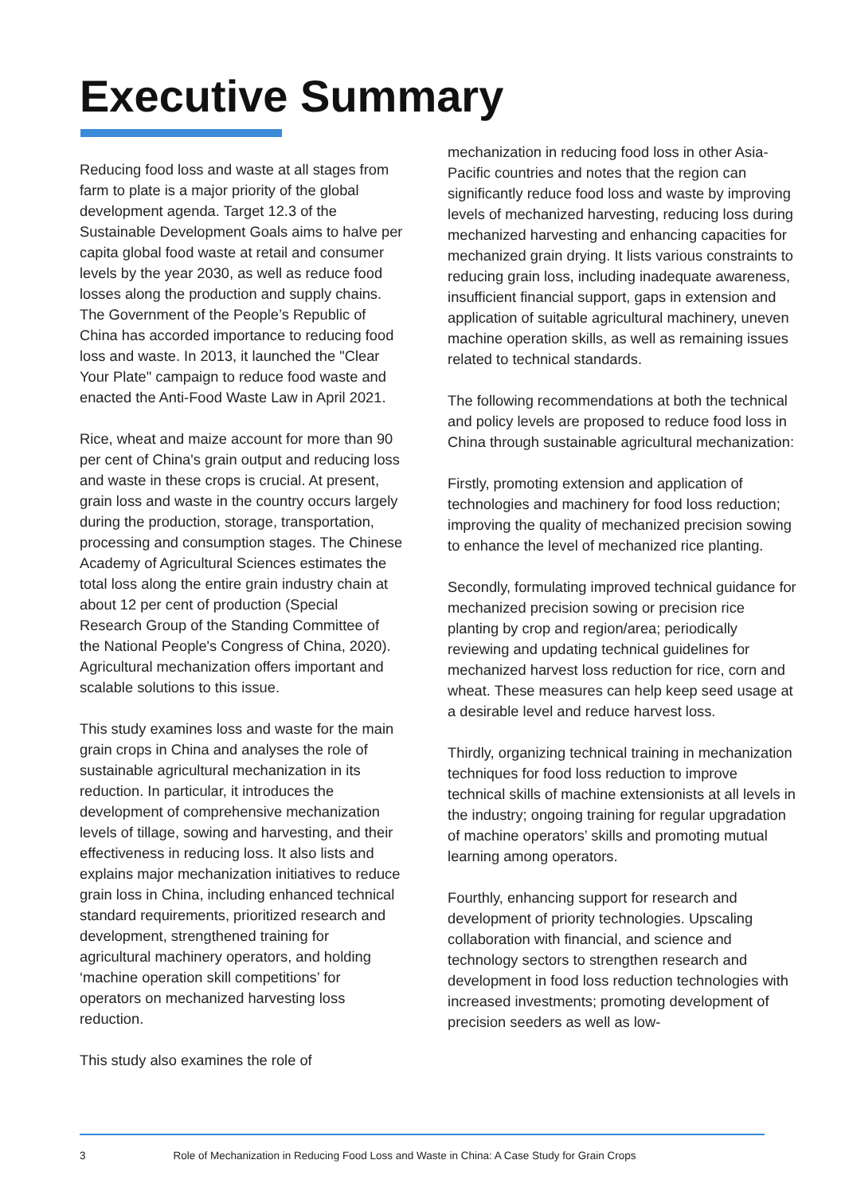Executive Summary
Reducing food loss and waste at all stages from farm to plate is a major priority of the global development agenda. Target 12.3 of the Sustainable Development Goals aims to halve per capita global food waste at retail and consumer levels by the year 2030, as well as reduce food losses along the production and supply chains. The Government of the People’s Republic of China has accorded importance to reducing food loss and waste. In 2013, it launched the "Clear Your Plate" campaign to reduce food waste and enacted the Anti-Food Waste Law in April 2021.
Rice, wheat and maize account for more than 90 per cent of China's grain output and reducing loss and waste in these crops is crucial. At present, grain loss and waste in the country occurs largely during the production, storage, transportation, processing and consumption stages. The Chinese Academy of Agricultural Sciences estimates the total loss along the entire grain industry chain at about 12 per cent of production (Special Research Group of the Standing Committee of the National People's Congress of China, 2020). Agricultural mechanization offers important and scalable solutions to this issue.
This study examines loss and waste for the main grain crops in China and analyses the role of sustainable agricultural mechanization in its reduction. In particular, it introduces the development of comprehensive mechanization levels of tillage, sowing and harvesting, and their effectiveness in reducing loss. It also lists and explains major mechanization initiatives to reduce grain loss in China, including enhanced technical standard requirements, prioritized research and development, strengthened training for agricultural machinery operators, and holding ‘machine operation skill competitions’ for operators on mechanized harvesting loss reduction.
This study also examines the role of
mechanization in reducing food loss in other Asia-Pacific countries and notes that the region can significantly reduce food loss and waste by improving levels of mechanized harvesting, reducing loss during mechanized harvesting and enhancing capacities for mechanized grain drying. It lists various constraints to reducing grain loss, including inadequate awareness, insufficient financial support, gaps in extension and application of suitable agricultural machinery, uneven machine operation skills, as well as remaining issues related to technical standards.
The following recommendations at both the technical and policy levels are proposed to reduce food loss in China through sustainable agricultural mechanization:
Firstly, promoting extension and application of technologies and machinery for food loss reduction; improving the quality of mechanized precision sowing to enhance the level of mechanized rice planting.
Secondly, formulating improved technical guidance for mechanized precision sowing or precision rice planting by crop and region/area; periodically reviewing and updating technical guidelines for mechanized harvest loss reduction for rice, corn and wheat. These measures can help keep seed usage at a desirable level and reduce harvest loss.
Thirdly, organizing technical training in mechanization techniques for food loss reduction to improve technical skills of machine extensionists at all levels in the industry; ongoing training for regular upgradation of machine operators’ skills and promoting mutual learning among operators.
Fourthly, enhancing support for research and development of priority technologies. Upscaling collaboration with financial, and science and technology sectors to strengthen research and development in food loss reduction technologies with increased investments; promoting development of precision seeders as well as low-
3 Role of Mechanization in Reducing Food Loss and Waste in China: A Case Study for Grain Crops